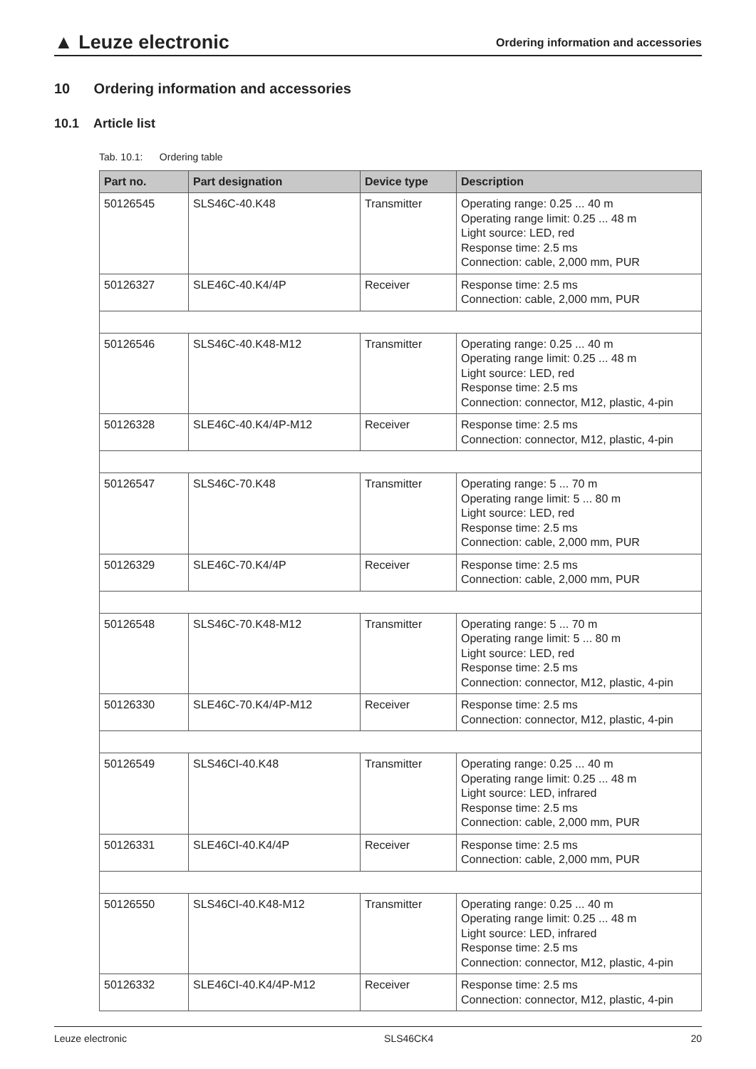▲ Leuze electronic Ordering information and accessories
10 Ordering information and accessories
10.1 Article list
Tab. 10.1: Ordering table
| Part no. | Part designation | Device type | Description |
| --- | --- | --- | --- |
| 50126545 | SLS46C-40.K48 | Transmitter | Operating range: 0.25 ... 40 m Operating range limit: 0.25 ... 48 m Light source: LED, red Response time: 2.5 ms Connection: cable, 2,000 mm, PUR |
| 50126327 | SLE46C-40.K4/4P | Receiver | Response time: 2.5 ms Connection: cable, 2,000 mm, PUR |
| 50126546 | SLS46C-40.K48-M12 | Transmitter | Operating range: 0.25 ... 40 m Operating range limit: 0.25 ... 48 m Light source: LED, red Response time: 2.5 ms Connection: connector, M12, plastic, 4-pin |
| 50126328 | SLE46C-40.K4/4P-M12 | Receiver | Response time: 2.5 ms Connection: connector, M12, plastic, 4-pin |
| 50126547 | SLS46C-70.K48 | Transmitter | Operating range: 5 ... 70 m Operating range limit: 5 ... 80 m Light source: LED, red Response time: 2.5 ms Connection: cable, 2,000 mm, PUR |
| 50126329 | SLE46C-70.K4/4P | Receiver | Response time: 2.5 ms Connection: cable, 2,000 mm, PUR |
| 50126548 | SLS46C-70.K48-M12 | Transmitter | Operating range: 5 ... 70 m Operating range limit: 5 ... 80 m Light source: LED, red Response time: 2.5 ms Connection: connector, M12, plastic, 4-pin |
| 50126330 | SLE46C-70.K4/4P-M12 | Receiver | Response time: 2.5 ms Connection: connector, M12, plastic, 4-pin |
| 50126549 | SLS46CI-40.K48 | Transmitter | Operating range: 0.25 ... 40 m Operating range limit: 0.25 ... 48 m Light source: LED, infrared Response time: 2.5 ms Connection: cable, 2,000 mm, PUR |
| 50126331 | SLE46CI-40.K4/4P | Receiver | Response time: 2.5 ms Connection: cable, 2,000 mm, PUR |
| 50126550 | SLS46CI-40.K48-M12 | Transmitter | Operating range: 0.25 ... 40 m Operating range limit: 0.25 ... 48 m Light source: LED, infrared Response time: 2.5 ms Connection: connector, M12, plastic, 4-pin |
| 50126332 | SLE46CI-40.K4/4P-M12 | Receiver | Response time: 2.5 ms Connection: connector, M12, plastic, 4-pin |
Leuze electronic SLS46CK4 20